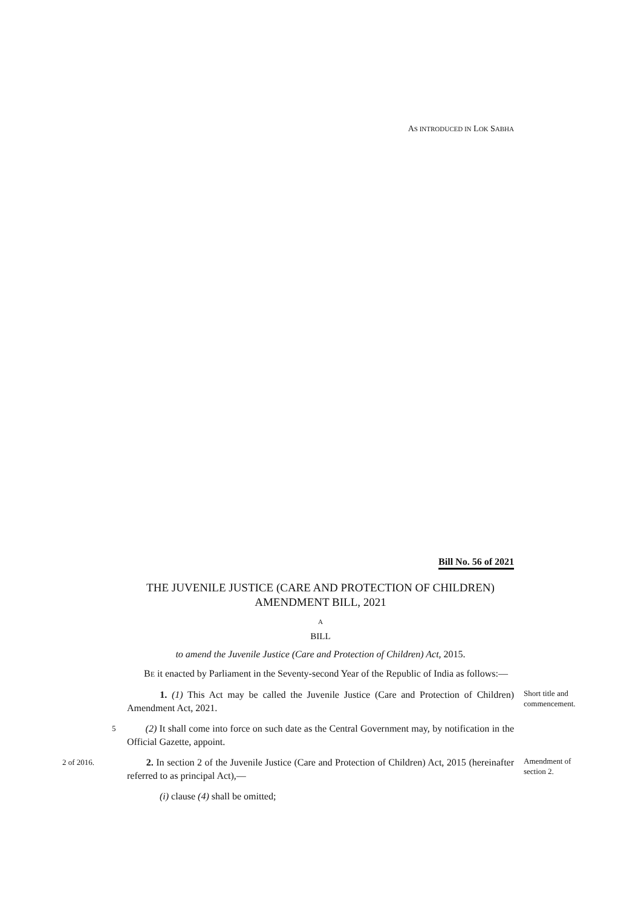AS INTRODUCED IN LOK SABHA
Bill No. 56 of 2021
THE JUVENILE JUSTICE (CARE AND PROTECTION OF CHILDREN) AMENDMENT BILL, 2021
A
BILL
to amend the Juvenile Justice (Care and Protection of Children) Act, 2015.
BE it enacted by Parliament in the Seventy-second Year of the Republic of India as follows:—
1. (1) This Act may be called the Juvenile Justice (Care and Protection of Children) Amendment Act, 2021.
Short title and
commencement.
5
(2) It shall come into force on such date as the Central Government may, by notification in the Official Gazette, appoint.
2 of 2016.
2. In section 2 of the Juvenile Justice (Care and Protection of Children) Act, 2015 (hereinafter referred to as principal Act),—
Amendment of
section 2.
(i) clause (4) shall be omitted;